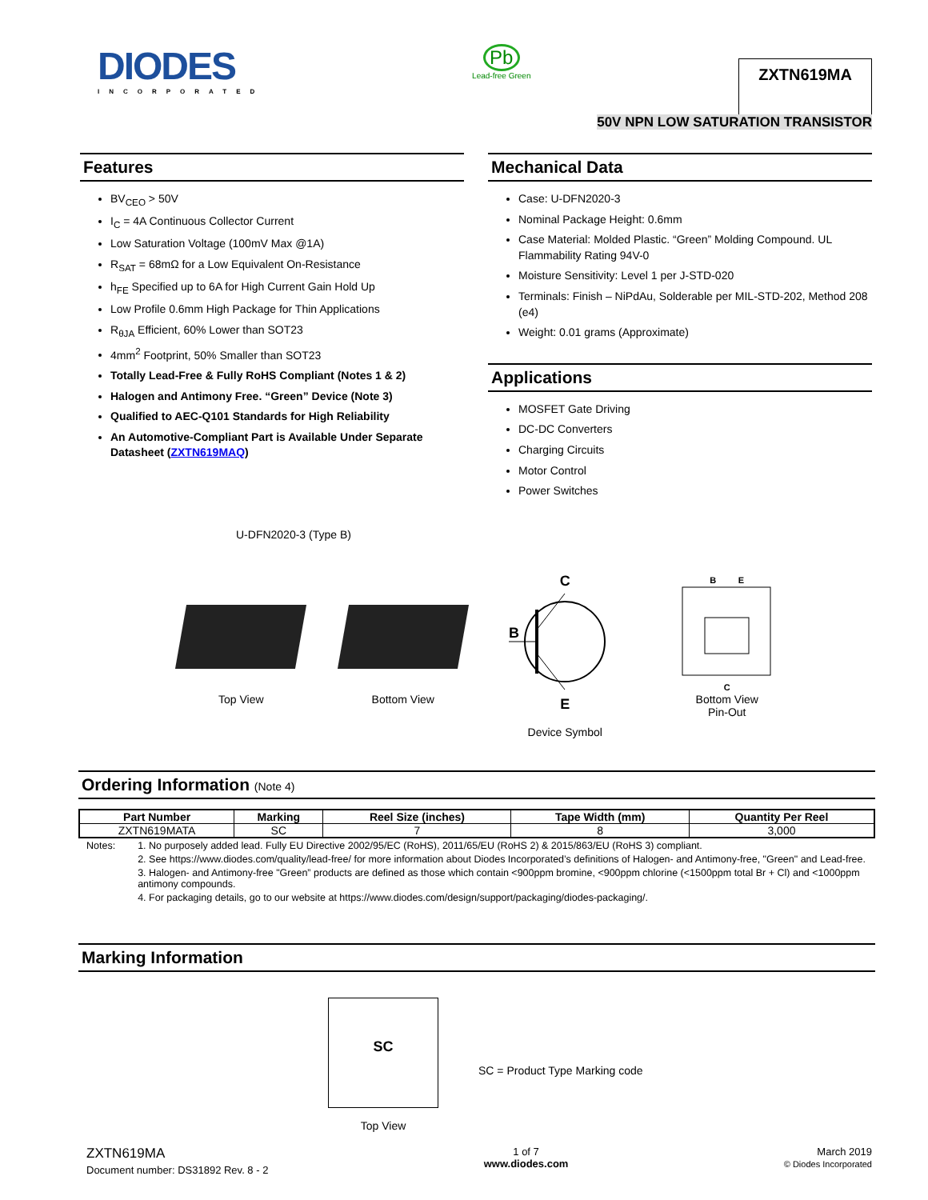DIODES
INCORPORATED
Pb
Lead-free Green
ZXTN619MA
50V NPN LOW SATURATION TRANSISTOR
Features
BV<sub>CEO</sub> > 50V
I<sub>C</sub> = 4A Continuous Collector Current
Low Saturation Voltage (100mV Max @1A)
R<sub>SAT</sub> = 68mΩ for a Low Equivalent On-Resistance
h<sub>FE</sub> Specified up to 6A for High Current Gain Hold Up
Low Profile 0.6mm High Package for Thin Applications
R<sub>θJA</sub> Efficient, 60% Lower than SOT23
4mm<sup>2</sup> Footprint, 50% Smaller than SOT23
Totally Lead-Free & Fully RoHS Compliant (Notes 1 & 2)
Halogen and Antimony Free. “Green” Device (Note 3)
Qualified to AEC-Q101 Standards for High Reliability
An Automotive-Compliant Part is Available Under Separate Datasheet (ZXTN619MAQ)
Mechanical Data
Case: U-DFN2020-3
Nominal Package Height: 0.6mm
Case Material: Molded Plastic. “Green” Molding Compound. UL Flammability Rating 94V-0
Moisture Sensitivity: Level 1 per J-STD-020
Terminals: Finish – NiPdAu, Solderable per MIL-STD-202, Method 208 (e4)
Weight: 0.01 grams (Approximate)
Applications
MOSFET Gate Driving
DC-DC Converters
Charging Circuits
Motor Control
Power Switches
U-DFN2020-3 (Type B)
Top View Bottom View
C
B
E
Device Symbol
B E
C
Bottom View
Pin-Out
Ordering Information (Note 4)
| Part Number | Marking | Reel Size (inches) | Tape Width (mm) | Quantity Per Reel |
| --- | --- | --- | --- | --- |
| ZXTN619MATA | SC | 7 | 8 | 3,000 |
Notes: 1. No purposely added lead. Fully EU Directive 2002/95/EC (RoHS), 2011/65/EU (RoHS 2) & 2015/863/EU (RoHS 3) compliant.
2. See https://www.diodes.com/quality/lead-free/ for more information about Diodes Incorporated’s definitions of Halogen- and Antimony-free, "Green" and Lead-free.
3. Halogen- and Antimony-free "Green” products are defined as those which contain <900ppm bromine, <900ppm chlorine (<1500ppm total Br + Cl) and <1000ppm antimony compounds.
4. For packaging details, go to our website at https://www.diodes.com/design/support/packaging/diodes-packaging/.
Marking Information
SC
Top View
SC = Product Type Marking code
ZXTN619MA
Document number: DS31892 Rev. 8 - 2
1 of 7
www.diodes.com
March 2019
© Diodes Incorporated